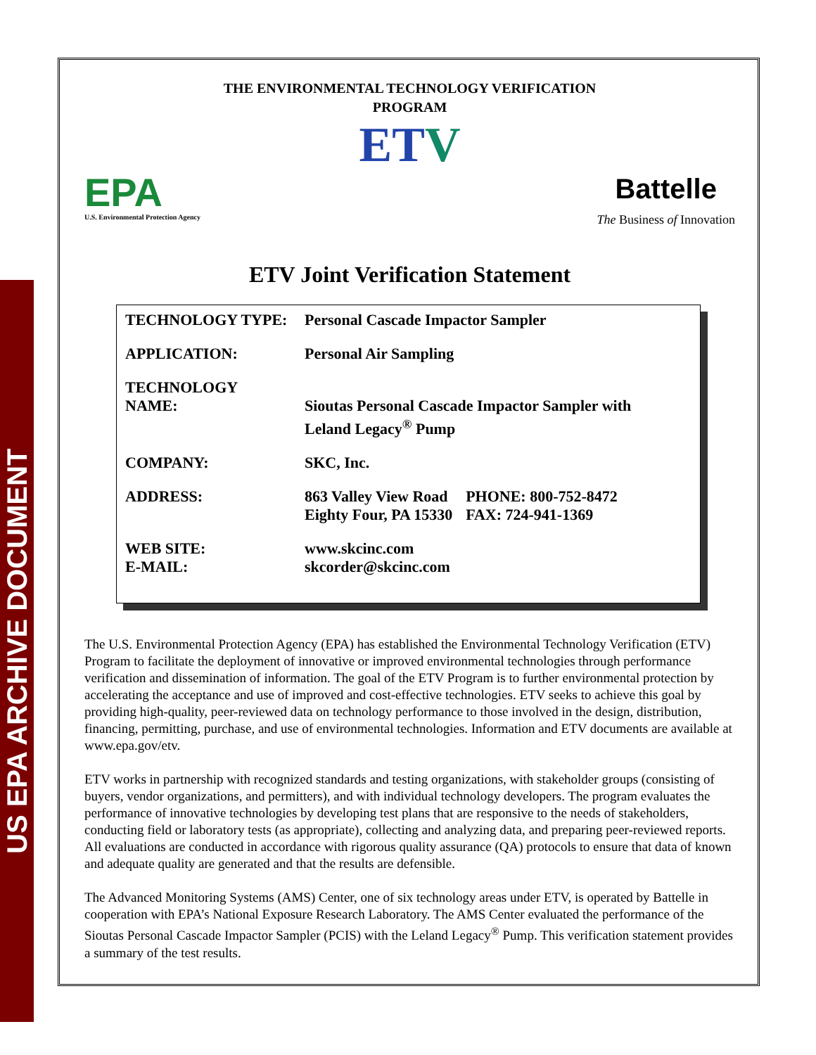US EPA ARCHIVE DOCUMENT
THE ENVIRONMENTAL TECHNOLOGY VERIFICATION
PROGRAM
ETV
EPA
U.S. Environmental Protection Agency
Battelle
The Business of Innovation
ETV Joint Verification Statement
| TECHNOLOGY TYPE: | Personal Cascade Impactor Sampler | |
| APPLICATION: | Personal Air Sampling | |
| TECHNOLOGY NAME: | Sioutas Personal Cascade Impactor Sampler with Leland Legacy<sup>®</sup> Pump | |
| COMPANY: | SKC, Inc. | |
| ADDRESS: | 863 Valley View Road Eighty Four, PA 15330 | PHONE: 800-752-8472 FAX: 724-941-1369 |
| WEB SITE: E-MAIL: | www.skcinc.com skcorder@skcinc.com | |
The U.S. Environmental Protection Agency (EPA) has established the Environmental Technology Verification (ETV) Program to facilitate the deployment of innovative or improved environmental technologies through performance verification and dissemination of information. The goal of the ETV Program is to further environmental protection by accelerating the acceptance and use of improved and cost-effective technologies. ETV seeks to achieve this goal by providing high-quality, peer-reviewed data on technology performance to those involved in the design, distribution, financing, permitting, purchase, and use of environmental technologies. Information and ETV documents are available at www.epa.gov/etv.
ETV works in partnership with recognized standards and testing organizations, with stakeholder groups (consisting of buyers, vendor organizations, and permitters), and with individual technology developers. The program evaluates the performance of innovative technologies by developing test plans that are responsive to the needs of stakeholders, conducting field or laboratory tests (as appropriate), collecting and analyzing data, and preparing peer-reviewed reports. All evaluations are conducted in accordance with rigorous quality assurance (QA) protocols to ensure that data of known and adequate quality are generated and that the results are defensible.
The Advanced Monitoring Systems (AMS) Center, one of six technology areas under ETV, is operated by Battelle in cooperation with EPA’s National Exposure Research Laboratory. The AMS Center evaluated the performance of the Sioutas Personal Cascade Impactor Sampler (PCIS) with the Leland Legacy<sup>®</sup> Pump. This verification statement provides a summary of the test results.